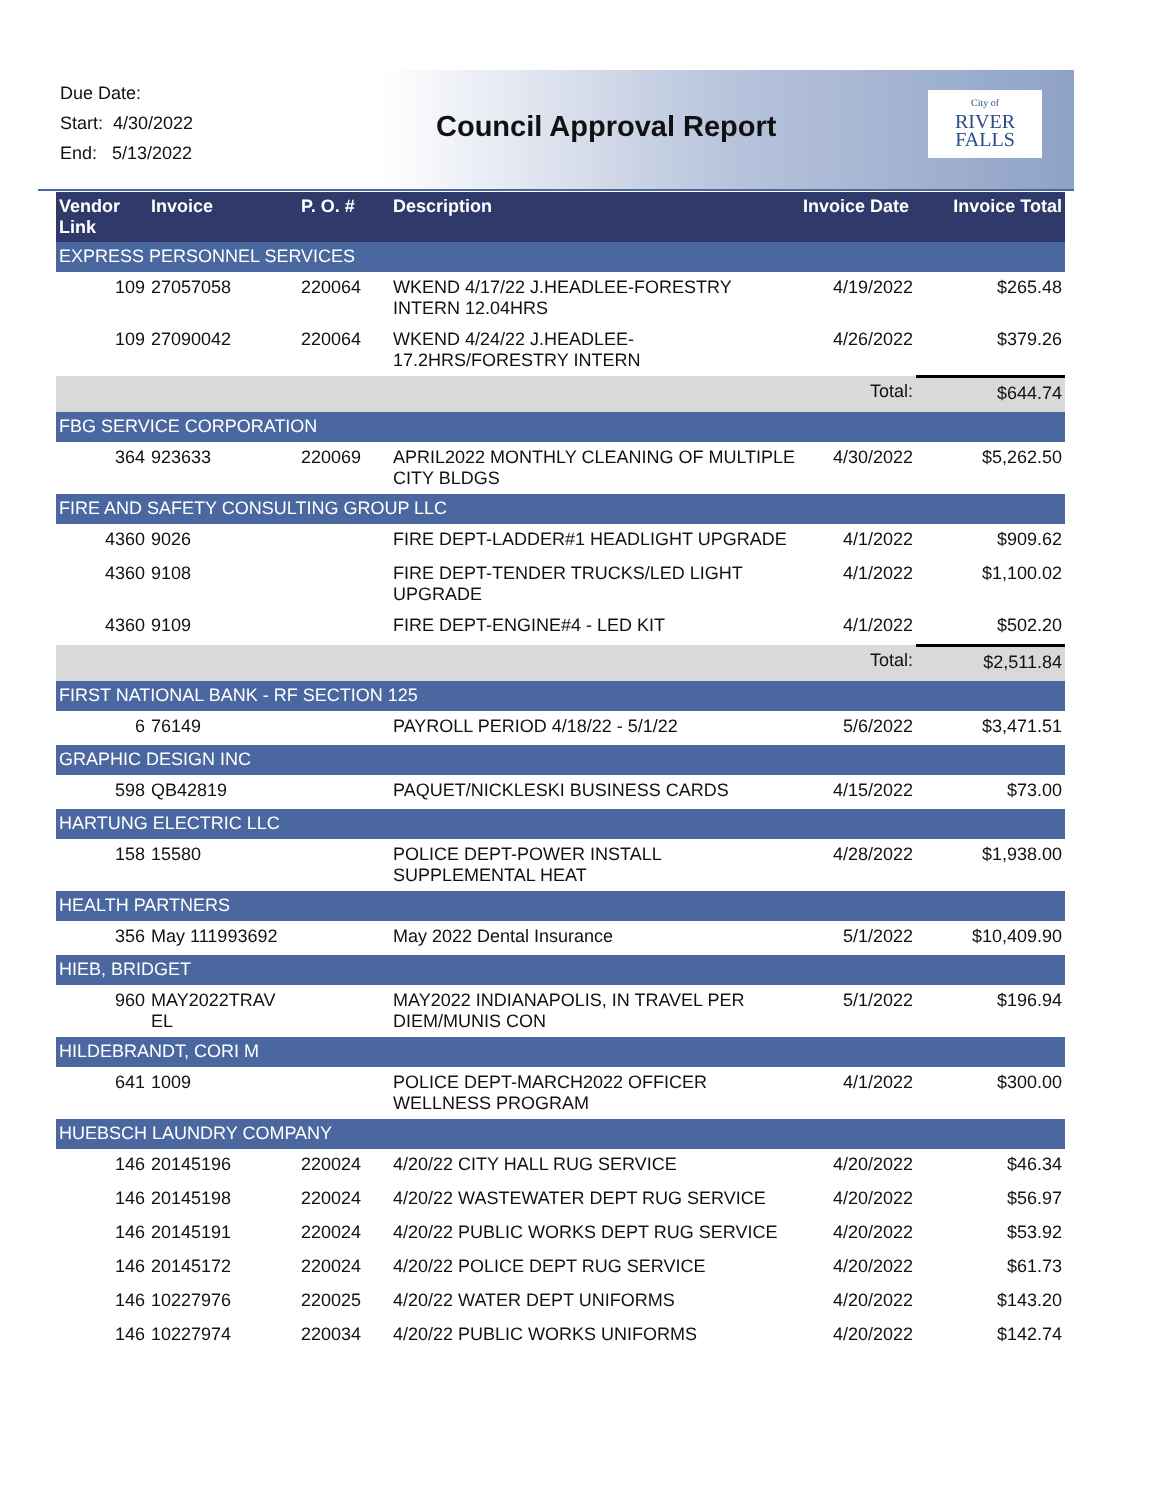Due Date:
Start: 4/30/2022
End: 5/13/2022
Council Approval Report
City of
RIVER FALLS
| Vendor Link | Invoice | P. O. # | Description | Invoice Date | Invoice Total |
| --- | --- | --- | --- | --- | --- |
| EXPRESS PERSONNEL SERVICES | | | | | |
| 109 | 27057058 | 220064 | WKEND 4/17/22 J.HEADLEE-FORESTRY INTERN 12.04HRS | 4/19/2022 | $265.48 |
| 109 | 27090042 | 220064 | WKEND 4/24/22 J.HEADLEE-17.2HRS/FORESTRY INTERN | 4/26/2022 | $379.26 |
| Total: | | | | | $644.74 |
| FBG SERVICE CORPORATION | | | | | |
| 364 | 923633 | 220069 | APRIL2022 MONTHLY CLEANING OF MULTIPLE CITY BLDGS | 4/30/2022 | $5,262.50 |
| FIRE AND SAFETY CONSULTING GROUP LLC | | | | | |
| 4360 | 9026 | | FIRE DEPT-LADDER#1 HEADLIGHT UPGRADE | 4/1/2022 | $909.62 |
| 4360 | 9108 | | FIRE DEPT-TENDER TRUCKS/LED LIGHT UPGRADE | 4/1/2022 | $1,100.02 |
| 4360 | 9109 | | FIRE DEPT-ENGINE#4 - LED KIT | 4/1/2022 | $502.20 |
| Total: | | | | | $2,511.84 |
| FIRST NATIONAL BANK - RF SECTION 125 | | | | | |
| 6 | 76149 | | PAYROLL PERIOD 4/18/22 - 5/1/22 | 5/6/2022 | $3,471.51 |
| GRAPHIC DESIGN INC | | | | | |
| 598 | QB42819 | | PAQUET/NICKLESKI BUSINESS CARDS | 4/15/2022 | $73.00 |
| HARTUNG ELECTRIC LLC | | | | | |
| 158 | 15580 | | POLICE DEPT-POWER INSTALL SUPPLEMENTAL HEAT | 4/28/2022 | $1,938.00 |
| HEALTH PARTNERS | | | | | |
| 356 | May 111993692 | | May 2022 Dental Insurance | 5/1/2022 | $10,409.90 |
| HIEB, BRIDGET | | | | | |
| 960 | MAY2022TRAV EL | | MAY2022 INDIANAPOLIS, IN TRAVEL PER DIEM/MUNIS CON | 5/1/2022 | $196.94 |
| HILDEBRANDT, CORI M | | | | | |
| 641 | 1009 | | POLICE DEPT-MARCH2022 OFFICER WELLNESS PROGRAM | 4/1/2022 | $300.00 |
| HUEBSCH LAUNDRY COMPANY | | | | | |
| 146 | 20145196 | 220024 | 4/20/22 CITY HALL RUG SERVICE | 4/20/2022 | $46.34 |
| 146 | 20145198 | 220024 | 4/20/22 WASTEWATER DEPT RUG SERVICE | 4/20/2022 | $56.97 |
| 146 | 20145191 | 220024 | 4/20/22 PUBLIC WORKS DEPT RUG SERVICE | 4/20/2022 | $53.92 |
| 146 | 20145172 | 220024 | 4/20/22 POLICE DEPT RUG SERVICE | 4/20/2022 | $61.73 |
| 146 | 10227976 | 220025 | 4/20/22 WATER DEPT UNIFORMS | 4/20/2022 | $143.20 |
| 146 | 10227974 | 220034 | 4/20/22 PUBLIC WORKS UNIFORMS | 4/20/2022 | $142.74 |